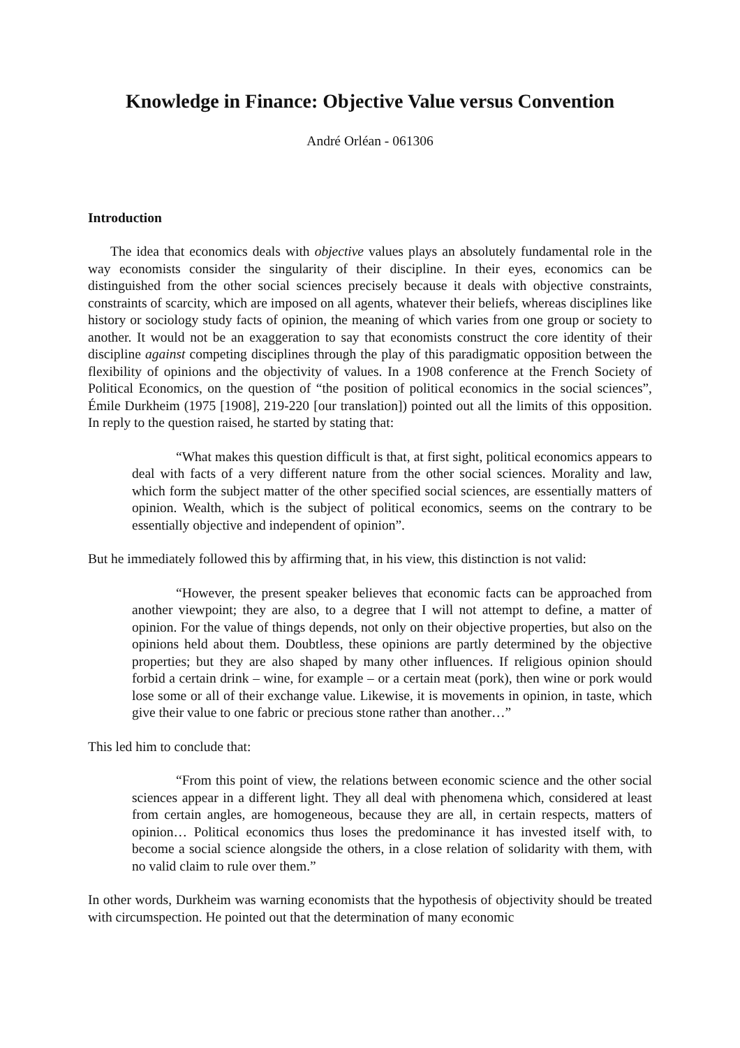Knowledge in Finance: Objective Value versus Convention
André Orléan - 061306
Introduction
The idea that economics deals with objective values plays an absolutely fundamental role in the way economists consider the singularity of their discipline. In their eyes, economics can be distinguished from the other social sciences precisely because it deals with objective constraints, constraints of scarcity, which are imposed on all agents, whatever their beliefs, whereas disciplines like history or sociology study facts of opinion, the meaning of which varies from one group or society to another. It would not be an exaggeration to say that economists construct the core identity of their discipline against competing disciplines through the play of this paradigmatic opposition between the flexibility of opinions and the objectivity of values. In a 1908 conference at the French Society of Political Economics, on the question of “the position of political economics in the social sciences”, Émile Durkheim (1975 [1908], 219-220 [our translation]) pointed out all the limits of this opposition. In reply to the question raised, he started by stating that:
“What makes this question difficult is that, at first sight, political economics appears to deal with facts of a very different nature from the other social sciences. Morality and law, which form the subject matter of the other specified social sciences, are essentially matters of opinion. Wealth, which is the subject of political economics, seems on the contrary to be essentially objective and independent of opinion”.
But he immediately followed this by affirming that, in his view, this distinction is not valid:
“However, the present speaker believes that economic facts can be approached from another viewpoint; they are also, to a degree that I will not attempt to define, a matter of opinion. For the value of things depends, not only on their objective properties, but also on the opinions held about them. Doubtless, these opinions are partly determined by the objective properties; but they are also shaped by many other influences. If religious opinion should forbid a certain drink – wine, for example – or a certain meat (pork), then wine or pork would lose some or all of their exchange value. Likewise, it is movements in opinion, in taste, which give their value to one fabric or precious stone rather than another…”
This led him to conclude that:
“From this point of view, the relations between economic science and the other social sciences appear in a different light. They all deal with phenomena which, considered at least from certain angles, are homogeneous, because they are all, in certain respects, matters of opinion… Political economics thus loses the predominance it has invested itself with, to become a social science alongside the others, in a close relation of solidarity with them, with no valid claim to rule over them.”
In other words, Durkheim was warning economists that the hypothesis of objectivity should be treated with circumspection. He pointed out that the determination of many economic